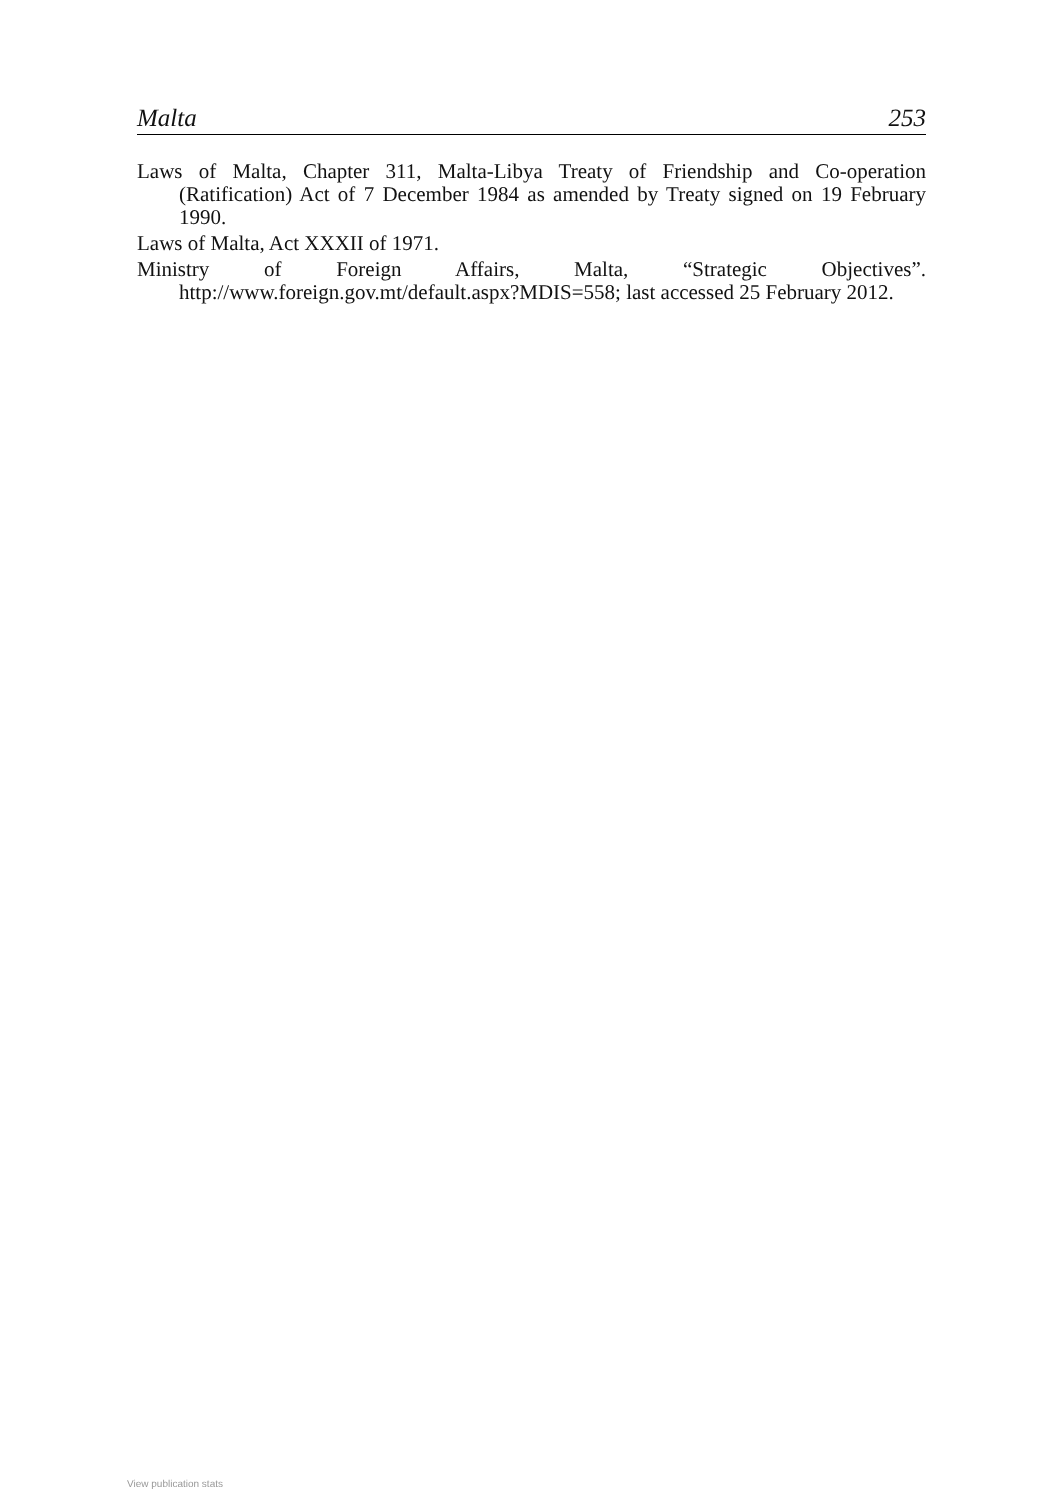Malta 253
Laws of Malta, Chapter 311, Malta-Libya Treaty of Friendship and Co-operation (Ratification) Act of 7 December 1984 as amended by Treaty signed on 19 February 1990.
Laws of Malta, Act XXXII of 1971.
Ministry of Foreign Affairs, Malta, “Strategic Objectives”. http://www.foreign.gov.mt/default.aspx?MDIS=558; last accessed 25 February 2012.
View publication stats